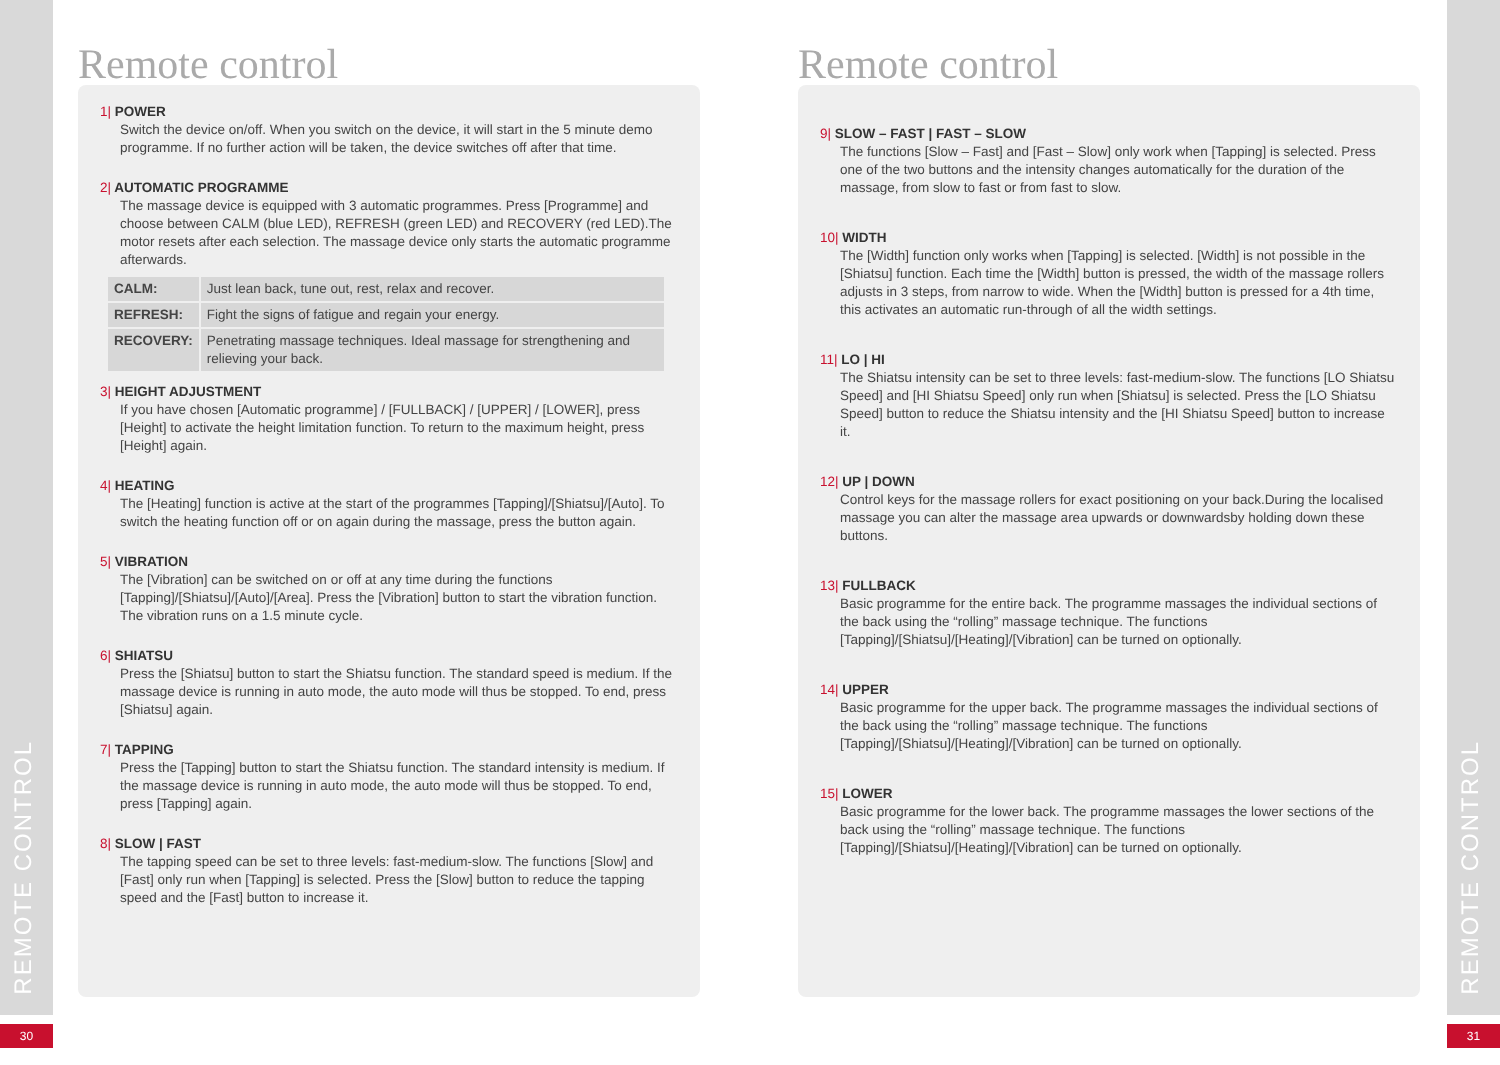REMOTE CONTROL
REMOTE CONTROL
30 31
Remote control
1| POWER
Switch the device on/off. When you switch on the device, it will start in the 5 minute demo programme. If no further action will be taken, the device switches off after that time.
2| AUTOMATIC PROGRAMME
The massage device is equipped with 3 automatic programmes. Press [Programme] and choose between CALM (blue LED), REFRESH (green LED) and RECOVERY (red LED).The motor resets after each selection. The massage device only starts the automatic programme afterwards.
| CALM: | Just lean back, tune out, rest, relax and recover. |
| REFRESH: | Fight the signs of fatigue and regain your energy. |
| RECOVERY: | Penetrating massage techniques. Ideal massage for strengthening and relieving your back. |
3| HEIGHT ADJUSTMENT
If you have chosen [Automatic programme] / [FULLBACK] / [UPPER] / [LOWER], press [Height] to activate the height limitation function. To return to the maximum height, press [Height] again.
4| HEATING
The [Heating] function is active at the start of the programmes [Tapping]/[Shiatsu]/[Auto]. To switch the heating function off or on again during the massage, press the button again.
5| VIBRATION
The [Vibration] can be switched on or off at any time during the functions [Tapping]/[Shiatsu]/[Auto]/[Area]. Press the [Vibration] button to start the vibration function. The vibration runs on a 1.5 minute cycle.
6| SHIATSU
Press the [Shiatsu] button to start the Shiatsu function. The standard speed is medium. If the massage device is running in auto mode, the auto mode will thus be stopped. To end, press [Shiatsu] again.
7| TAPPING
Press the [Tapping] button to start the Shiatsu function. The standard intensity is medium. If the massage device is running in auto mode, the auto mode will thus be stopped. To end, press [Tapping] again.
8| SLOW | FAST
The tapping speed can be set to three levels: fast-medium-slow. The functions [Slow] and [Fast] only run when [Tapping] is selected. Press the [Slow] button to reduce the tapping speed and the [Fast] button to increase it.
Remote control
9| SLOW – FAST | FAST – SLOW
The functions [Slow – Fast] and [Fast – Slow] only work when [Tapping] is selected. Press one of the two buttons and the intensity changes automatically for the duration of the massage, from slow to fast or from fast to slow.
10| WIDTH
The [Width] function only works when [Tapping] is selected. [Width] is not possible in the [Shiatsu] function. Each time the [Width] button is pressed, the width of the massage rollers adjusts in 3 steps, from narrow to wide. When the [Width] button is pressed for a 4th time, this activates an automatic run-through of all the width settings.
11| LO | HI
The Shiatsu intensity can be set to three levels: fast-medium-slow. The functions [LO Shiatsu Speed] and [HI Shiatsu Speed] only run when [Shiatsu] is selected. Press the [LO Shiatsu Speed] button to reduce the Shiatsu intensity and the [HI Shiatsu Speed] button to increase it.
12| UP | DOWN
Control keys for the massage rollers for exact positioning on your back.During the localised massage you can alter the massage area upwards or downwardsby holding down these buttons.
13| FULLBACK
Basic programme for the entire back. The programme massages the individual sections of the back using the “rolling” massage technique. The functions [Tapping]/[Shiatsu]/[Heating]/[Vibration] can be turned on optionally.
14| UPPER
Basic programme for the upper back. The programme massages the individual sections of the back using the “rolling” massage technique. The functions [Tapping]/[Shiatsu]/[Heating]/[Vibration] can be turned on optionally.
15| LOWER
Basic programme for the lower back. The programme massages the lower sections of the back using the “rolling” massage technique. The functions [Tapping]/[Shiatsu]/[Heating]/[Vibration] can be turned on optionally.